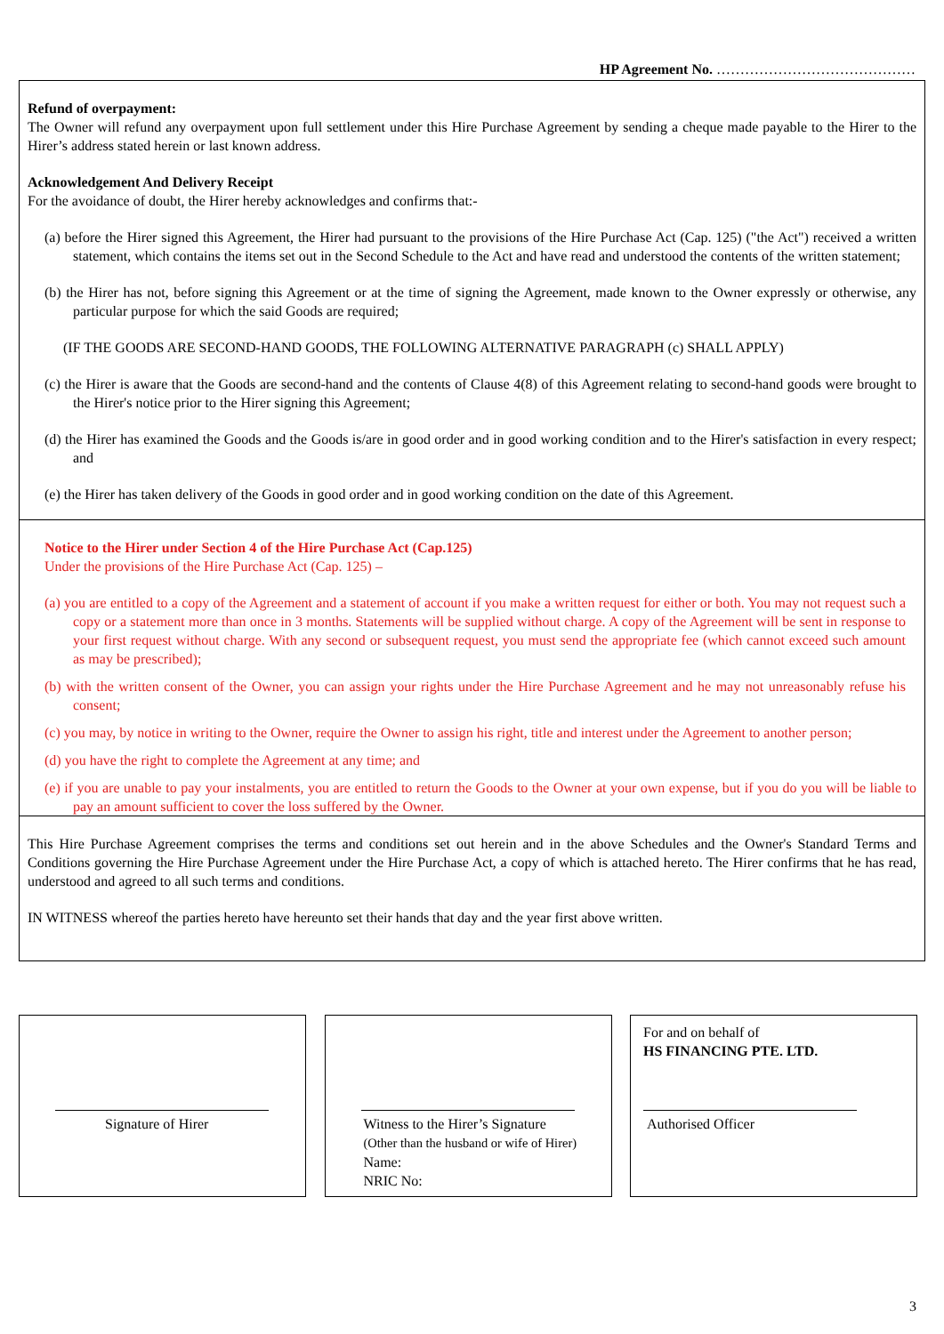HP Agreement No. ……………………………………
Refund of overpayment:
The Owner will refund any overpayment upon full settlement under this Hire Purchase Agreement by sending a cheque made payable to the Hirer to the Hirer’s address stated herein or last known address.
Acknowledgement And Delivery Receipt
For the avoidance of doubt, the Hirer hereby acknowledges and confirms that:-
(a) before the Hirer signed this Agreement, the Hirer had pursuant to the provisions of the Hire Purchase Act (Cap. 125) ("the Act") received a written statement, which contains the items set out in the Second Schedule to the Act and have read and understood the contents of the written statement;
(b) the Hirer has not, before signing this Agreement or at the time of signing the Agreement, made known to the Owner expressly or otherwise, any particular purpose for which the said Goods are required;
(IF THE GOODS ARE SECOND-HAND GOODS, THE FOLLOWING ALTERNATIVE PARAGRAPH (c) SHALL APPLY)
(c) the Hirer is aware that the Goods are second-hand and the contents of Clause 4(8) of this Agreement relating to second-hand goods were brought to the Hirer's notice prior to the Hirer signing this Agreement;
(d) the Hirer has examined the Goods and the Goods is/are in good order and in good working condition and to the Hirer's satisfaction in every respect; and
(e) the Hirer has taken delivery of the Goods in good order and in good working condition on the date of this Agreement.
Notice to the Hirer under Section 4 of the Hire Purchase Act (Cap.125)
Under the provisions of the Hire Purchase Act (Cap. 125) –
(a) you are entitled to a copy of the Agreement and a statement of account if you make a written request for either or both. You may not request such a copy or a statement more than once in 3 months. Statements will be supplied without charge. A copy of the Agreement will be sent in response to your first request without charge. With any second or subsequent request, you must send the appropriate fee (which cannot exceed such amount as may be prescribed);
(b) with the written consent of the Owner, you can assign your rights under the Hire Purchase Agreement and he may not unreasonably refuse his consent;
(c) you may, by notice in writing to the Owner, require the Owner to assign his right, title and interest under the Agreement to another person;
(d) you have the right to complete the Agreement at any time; and
(e) if you are unable to pay your instalments, you are entitled to return the Goods to the Owner at your own expense, but if you do you will be liable to pay an amount sufficient to cover the loss suffered by the Owner.
This Hire Purchase Agreement comprises the terms and conditions set out herein and in the above Schedules and the Owner's Standard Terms and Conditions governing the Hire Purchase Agreement under the Hire Purchase Act, a copy of which is attached hereto. The Hirer confirms that he has read, understood and agreed to all such terms and conditions.
IN WITNESS whereof the parties hereto have hereunto set their hands that day and the year first above written.
Signature of Hirer
Witness to the Hirer’s Signature
(Other than the husband or wife of Hirer)
Name:
NRIC No:
For and on behalf of
HS FINANCING PTE. LTD.
Authorised Officer
3